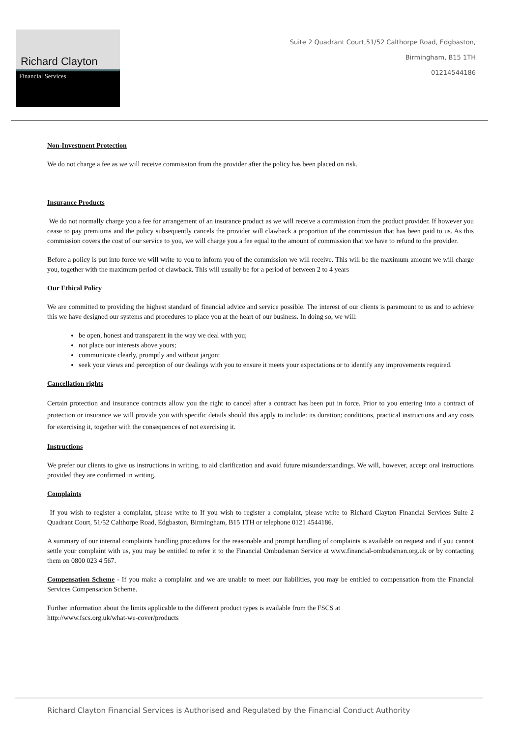Richard Clayton
Financial Services
Suite 2 Quadrant Court,51/52 Calthorpe Road, Edgbaston,
Birmingham, B15 1TH
01214544186
Non-Investment Protection
We do not charge a fee as we will receive commission from the provider after the policy has been placed on risk.
Insurance Products
We do not normally charge you a fee for arrangement of an insurance product as we will receive a commission from the product provider. If however you cease to pay premiums and the policy subsequently cancels the provider will clawback a proportion of the commission that has been paid to us. As this commission covers the cost of our service to you, we will charge you a fee equal to the amount of commission that we have to refund to the provider.
Before a policy is put into force we will write to you to inform you of the commission we will receive. This will be the maximum amount we will charge you, together with the maximum period of clawback. This will usually be for a period of between 2 to 4 years
Our Ethical Policy
We are committed to providing the highest standard of financial advice and service possible. The interest of our clients is paramount to us and to achieve this we have designed our systems and procedures to place you at the heart of our business. In doing so, we will:
be open, honest and transparent in the way we deal with you;
not place our interests above yours;
communicate clearly, promptly and without jargon;
seek your views and perception of our dealings with you to ensure it meets your expectations or to identify any improvements required.
Cancellation rights
Certain protection and insurance contracts allow you the right to cancel after a contract has been put in force. Prior to you entering into a contract of protection or insurance we will provide you with specific details should this apply to include: its duration; conditions, practical instructions and any costs for exercising it, together with the consequences of not exercising it.
Instructions
We prefer our clients to give us instructions in writing, to aid clarification and avoid future misunderstandings. We will, however, accept oral instructions provided they are confirmed in writing.
Complaints
If you wish to register a complaint, please write to If you wish to register a complaint, please write to Richard Clayton Financial Services Suite 2 Quadrant Court, 51/52 Calthorpe Road, Edgbaston, Birmingham, B15 1TH or telephone 0121 4544186.
A summary of our internal complaints handling procedures for the reasonable and prompt handling of complaints is available on request and if you cannot settle your complaint with us, you may be entitled to refer it to the Financial Ombudsman Service at www.financial-ombudsman.org.uk or by contacting them on 0800 023 4 567.
Compensation Scheme - If you make a complaint and we are unable to meet our liabilities, you may be entitled to compensation from the Financial Services Compensation Scheme.
Further information about the limits applicable to the different product types is available from the FSCS at
http://www.fscs.org.uk/what-we-cover/products
Richard Clayton Financial Services is Authorised and Regulated by the Financial Conduct Authority